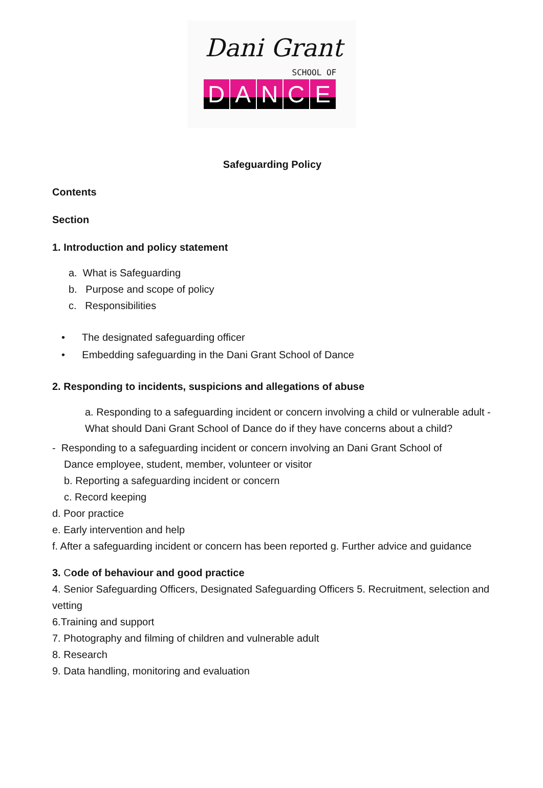Dani Grant
SCHOOL OF
DANCE
Safeguarding Policy
Contents
Section
1. Introduction and policy statement
a. What is Safeguarding
b. Purpose and scope of policy
c. Responsibilities
• The designated safeguarding officer
• Embedding safeguarding in the Dani Grant School of Dance
2. Responding to incidents, suspicions and allegations of abuse
a. Responding to a safeguarding incident or concern involving a child or vulnerable adult - What should Dani Grant School of Dance do if they have concerns about a child?
- Responding to a safeguarding incident or concern involving an Dani Grant School of
Dance employee, student, member, volunteer or visitor
b. Reporting a safeguarding incident or concern
c. Record keeping
d. Poor practice
e. Early intervention and help
f. After a safeguarding incident or concern has been reported g. Further advice and guidance
3. Code of behaviour and good practice
4. Senior Safeguarding Officers, Designated Safeguarding Officers 5. Recruitment, selection and vetting
6.Training and support
7. Photography and filming of children and vulnerable adult
8. Research
9. Data handling, monitoring and evaluation